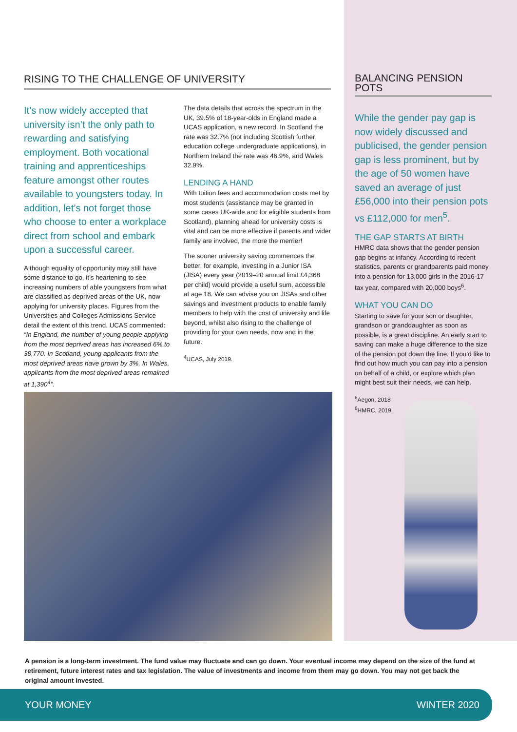RISING TO THE CHALLENGE OF UNIVERSITY
It’s now widely accepted that university isn’t the only path to rewarding and satisfying employment. Both vocational training and apprenticeships feature amongst other routes available to youngsters today. In addition, let’s not forget those who choose to enter a workplace direct from school and embark upon a successful career.
Although equality of opportunity may still have some distance to go, it’s heartening to see increasing numbers of able youngsters from what are classified as deprived areas of the UK, now applying for university places. Figures from the Universities and Colleges Admissions Service detail the extent of this trend. UCAS commented: “In England, the number of young people applying from the most deprived areas has increased 6% to 38,770. In Scotland, young applicants from the most deprived areas have grown by 3%. In Wales, applicants from the most deprived areas remained at 1,390<sup>4</sup>”.
The data details that across the spectrum in the UK, 39.5% of 18-year-olds in England made a UCAS application, a new record. In Scotland the rate was 32.7% (not including Scottish further education college undergraduate applications), in Northern Ireland the rate was 46.9%, and Wales 32.9%.
LENDING A HAND
With tuition fees and accommodation costs met by most students (assistance may be granted in some cases UK-wide and for eligible students from Scotland), planning ahead for university costs is vital and can be more effective if parents and wider family are involved, the more the merrier!
The sooner university saving commences the better, for example, investing in a Junior ISA (JISA) every year (2019–20 annual limit £4,368 per child) would provide a useful sum, accessible at age 18. We can advise you on JISAs and other savings and investment products to enable family members to help with the cost of university and life beyond, whilst also rising to the challenge of providing for your own needs, now and in the future.
<sup>4</sup> UCAS, July 2019.
BALANCING PENSION POTS
While the gender pay gap is now widely discussed and publicised, the gender pension gap is less prominent, but by the age of 50 women have saved an average of just £56,000 into their pension pots vs £112,000 for men<sup>5</sup>.
THE GAP STARTS AT BIRTH
HMRC data shows that the gender pension gap begins at infancy. According to recent statistics, parents or grandparents paid money into a pension for 13,000 girls in the 2016-17 tax year, compared with 20,000 boys<sup>6</sup>.
WHAT YOU CAN DO
Starting to save for your son or daughter, grandson or granddaughter as soon as possible, is a great discipline. An early start to saving can make a huge difference to the size of the pension pot down the line. If you’d like to find out how much you can pay into a pension on behalf of a child, or explore which plan might best suit their needs, we can help.
<sup>5</sup> Aegon, 2018
<sup>6</sup>HMRC, 2019
A pension is a long-term investment. The fund value may fluctuate and can go down. Your eventual income may depend on the size of the fund at retirement, future interest rates and tax legislation. The value of investments and income from them may go down. You may not get back the original amount invested.
YOUR MONEY WINTER 2020